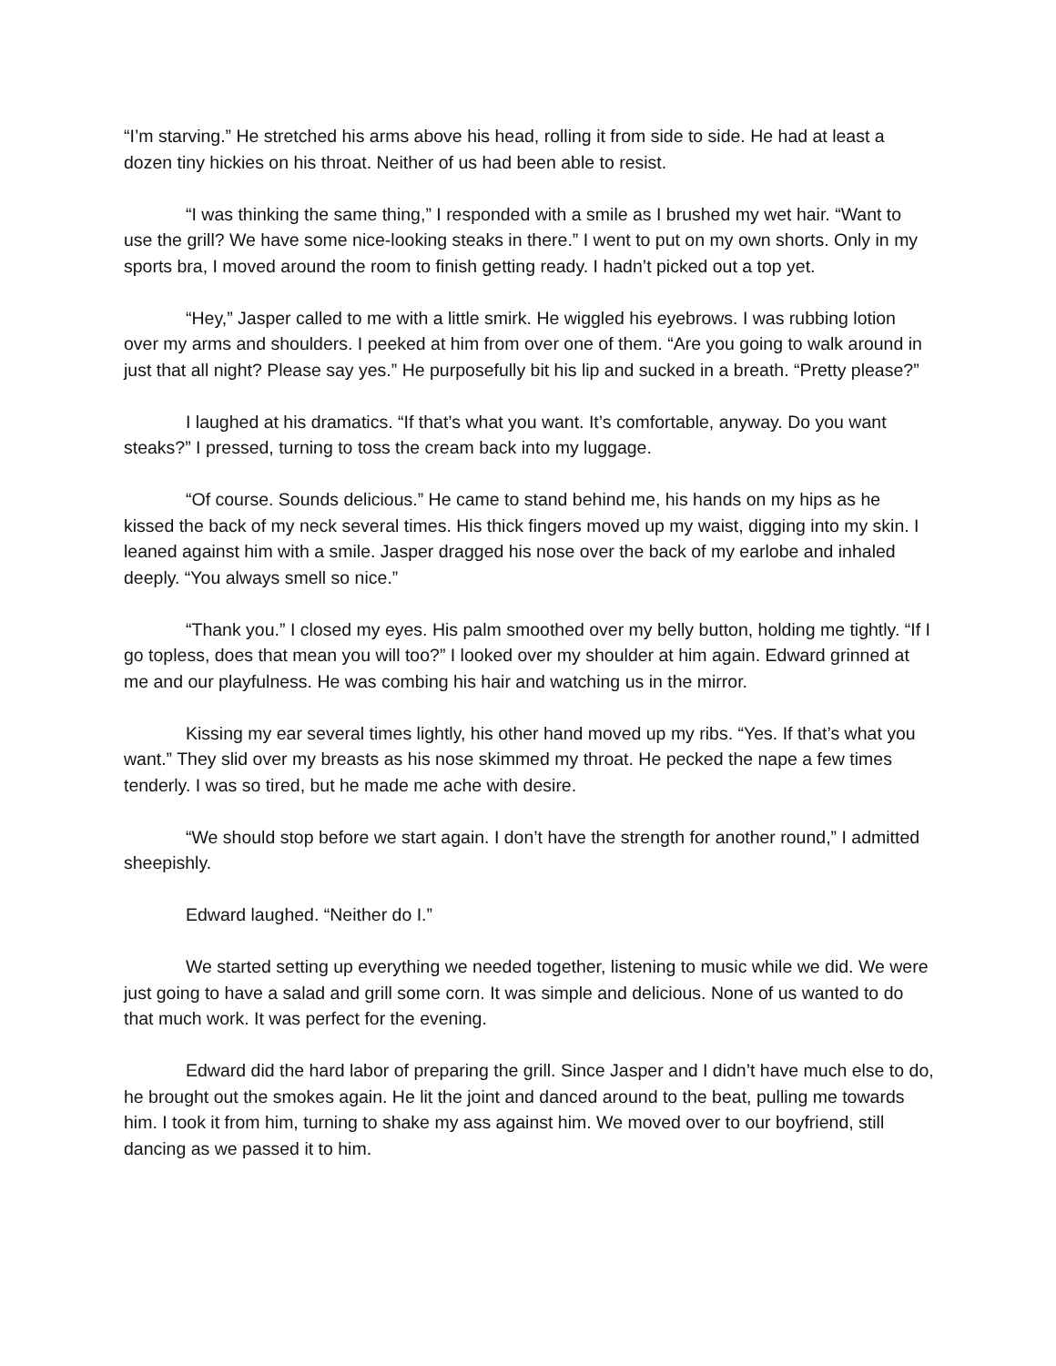“I’m starving.” He stretched his arms above his head, rolling it from side to side. He had at least a dozen tiny hickies on his throat. Neither of us had been able to resist.
“I was thinking the same thing,” I responded with a smile as I brushed my wet hair. “Want to use the grill? We have some nice-looking steaks in there.” I went to put on my own shorts. Only in my sports bra, I moved around the room to finish getting ready. I hadn’t picked out a top yet.
“Hey,” Jasper called to me with a little smirk. He wiggled his eyebrows. I was rubbing lotion over my arms and shoulders. I peeked at him from over one of them. “Are you going to walk around in just that all night? Please say yes.” He purposefully bit his lip and sucked in a breath. “Pretty please?”
I laughed at his dramatics. “If that’s what you want. It’s comfortable, anyway. Do you want steaks?” I pressed, turning to toss the cream back into my luggage.
“Of course. Sounds delicious.” He came to stand behind me, his hands on my hips as he kissed the back of my neck several times. His thick fingers moved up my waist, digging into my skin. I leaned against him with a smile. Jasper dragged his nose over the back of my earlobe and inhaled deeply. “You always smell so nice.”
“Thank you.” I closed my eyes. His palm smoothed over my belly button, holding me tightly. “If I go topless, does that mean you will too?” I looked over my shoulder at him again. Edward grinned at me and our playfulness. He was combing his hair and watching us in the mirror.
Kissing my ear several times lightly, his other hand moved up my ribs. “Yes. If that’s what you want.” They slid over my breasts as his nose skimmed my throat. He pecked the nape a few times tenderly. I was so tired, but he made me ache with desire.
“We should stop before we start again. I don’t have the strength for another round,” I admitted sheepishly.
Edward laughed. “Neither do I.”
We started setting up everything we needed together, listening to music while we did. We were just going to have a salad and grill some corn. It was simple and delicious. None of us wanted to do that much work. It was perfect for the evening.
Edward did the hard labor of preparing the grill. Since Jasper and I didn’t have much else to do, he brought out the smokes again. He lit the joint and danced around to the beat, pulling me towards him. I took it from him, turning to shake my ass against him. We moved over to our boyfriend, still dancing as we passed it to him.